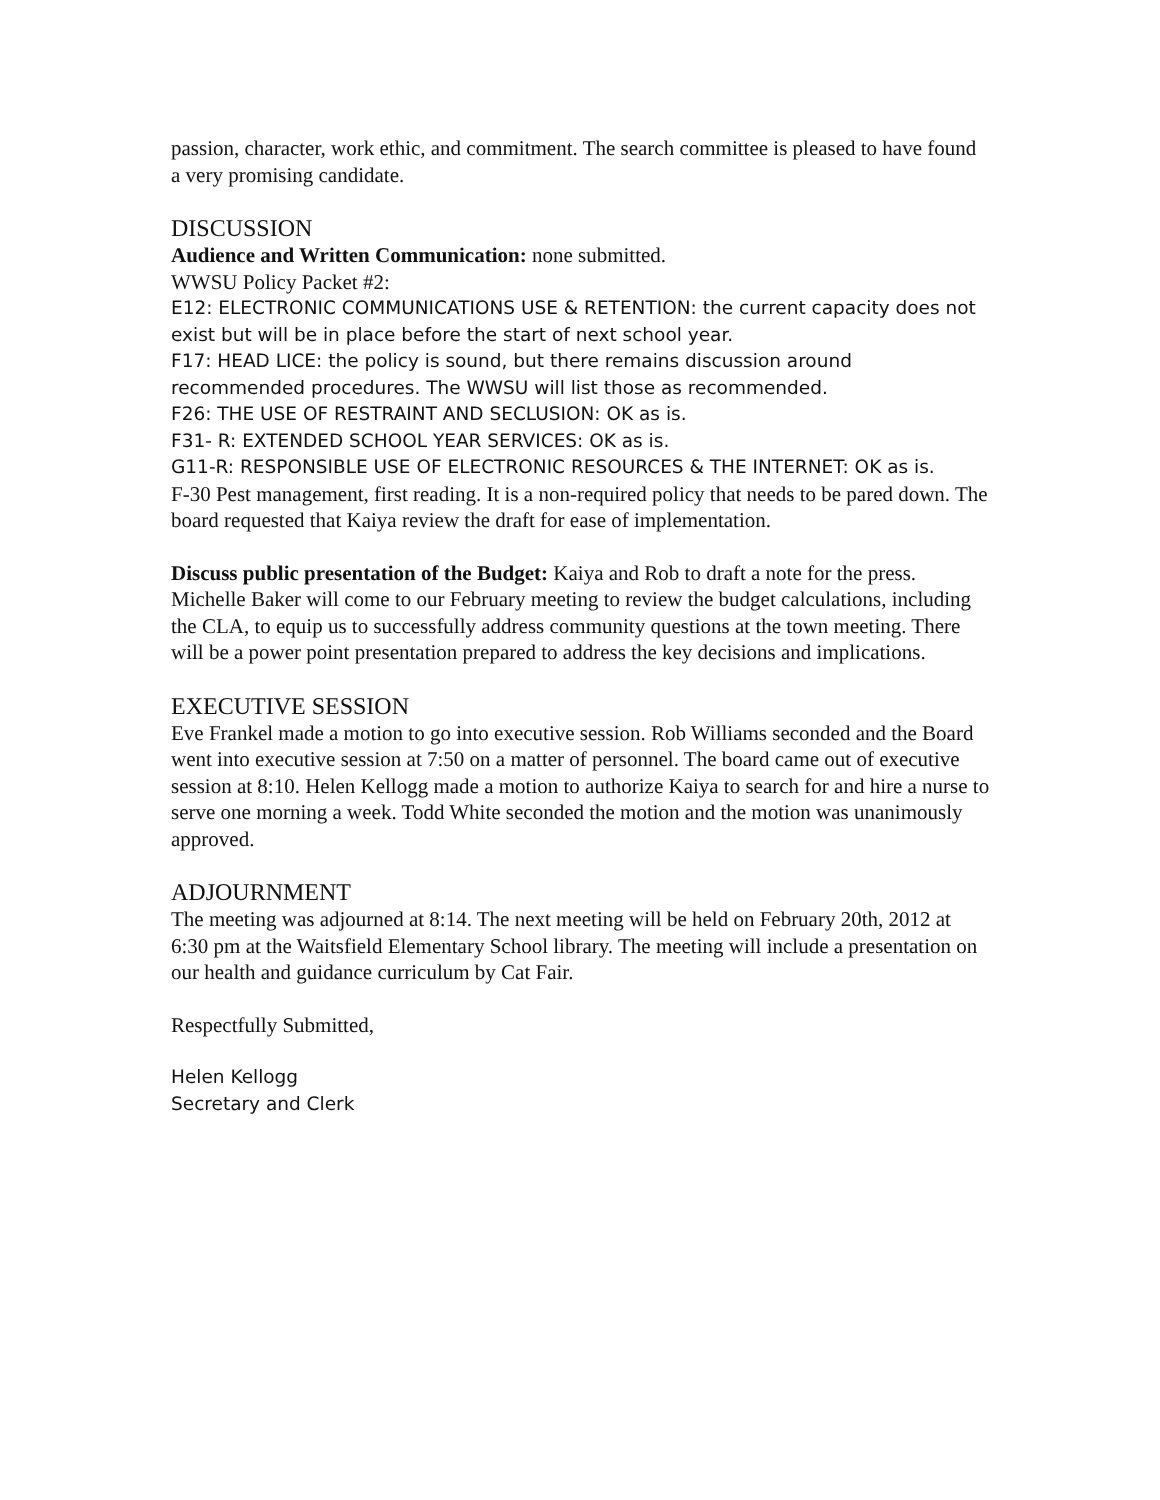passion, character, work ethic, and commitment. The search committee is pleased to have found a very promising candidate.
DISCUSSION
Audience and Written Communication: none submitted.
WWSU Policy Packet #2:
E12: ELECTRONIC COMMUNICATIONS USE & RETENTION: the current capacity does not exist but will be in place before the start of next school year.
F17: HEAD LICE: the policy is sound, but there remains discussion around recommended procedures. The WWSU will list those as recommended.
F26: THE USE OF RESTRAINT AND SECLUSION: OK as is.
F31- R: EXTENDED SCHOOL YEAR SERVICES: OK as is.
G11-R: RESPONSIBLE USE OF ELECTRONIC RESOURCES & THE INTERNET: OK as is.
F-30 Pest management, first reading. It is a non-required policy that needs to be pared down. The board requested that Kaiya review the draft for ease of implementation.
Discuss public presentation of the Budget: Kaiya and Rob to draft a note for the press. Michelle Baker will come to our February meeting to review the budget calculations, including the CLA, to equip us to successfully address community questions at the town meeting. There will be a power point presentation prepared to address the key decisions and implications.
EXECUTIVE SESSION
Eve Frankel made a motion to go into executive session. Rob Williams seconded and the Board went into executive session at 7:50 on a matter of personnel. The board came out of executive session at 8:10. Helen Kellogg made a motion to authorize Kaiya to search for and hire a nurse to serve one morning a week. Todd White seconded the motion and the motion was unanimously approved.
ADJOURNMENT
The meeting was adjourned at 8:14. The next meeting will be held on February 20th, 2012 at 6:30 pm at the Waitsfield Elementary School library. The meeting will include a presentation on our health and guidance curriculum by Cat Fair.
Respectfully Submitted,
Helen Kellogg
Secretary and Clerk